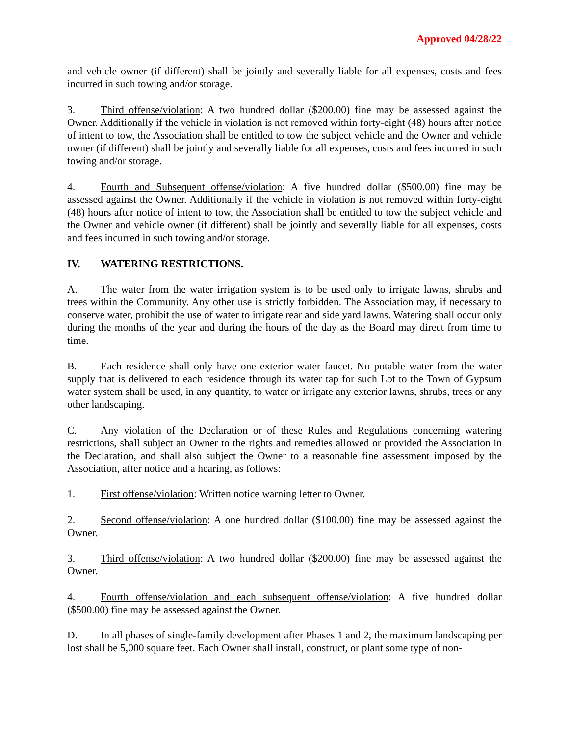Approved 04/28/22
and vehicle owner (if different) shall be jointly and severally liable for all expenses, costs and fees incurred in such towing and/or storage.
3. Third offense/violation: A two hundred dollar ($200.00) fine may be assessed against the Owner. Additionally if the vehicle in violation is not removed within forty-eight (48) hours after notice of intent to tow, the Association shall be entitled to tow the subject vehicle and the Owner and vehicle owner (if different) shall be jointly and severally liable for all expenses, costs and fees incurred in such towing and/or storage.
4. Fourth and Subsequent offense/violation: A five hundred dollar ($500.00) fine may be assessed against the Owner. Additionally if the vehicle in violation is not removed within forty-eight (48) hours after notice of intent to tow, the Association shall be entitled to tow the subject vehicle and the Owner and vehicle owner (if different) shall be jointly and severally liable for all expenses, costs and fees incurred in such towing and/or storage.
IV. WATERING RESTRICTIONS.
A. The water from the water irrigation system is to be used only to irrigate lawns, shrubs and trees within the Community. Any other use is strictly forbidden. The Association may, if necessary to conserve water, prohibit the use of water to irrigate rear and side yard lawns. Watering shall occur only during the months of the year and during the hours of the day as the Board may direct from time to time.
B. Each residence shall only have one exterior water faucet. No potable water from the water supply that is delivered to each residence through its water tap for such Lot to the Town of Gypsum water system shall be used, in any quantity, to water or irrigate any exterior lawns, shrubs, trees or any other landscaping.
C. Any violation of the Declaration or of these Rules and Regulations concerning watering restrictions, shall subject an Owner to the rights and remedies allowed or provided the Association in the Declaration, and shall also subject the Owner to a reasonable fine assessment imposed by the Association, after notice and a hearing, as follows:
1. First offense/violation: Written notice warning letter to Owner.
2. Second offense/violation: A one hundred dollar ($100.00) fine may be assessed against the Owner.
3. Third offense/violation: A two hundred dollar ($200.00) fine may be assessed against the Owner.
4. Fourth offense/violation and each subsequent offense/violation: A five hundred dollar ($500.00) fine may be assessed against the Owner.
D. In all phases of single-family development after Phases 1 and 2, the maximum landscaping per lost shall be 5,000 square feet. Each Owner shall install, construct, or plant some type of non-